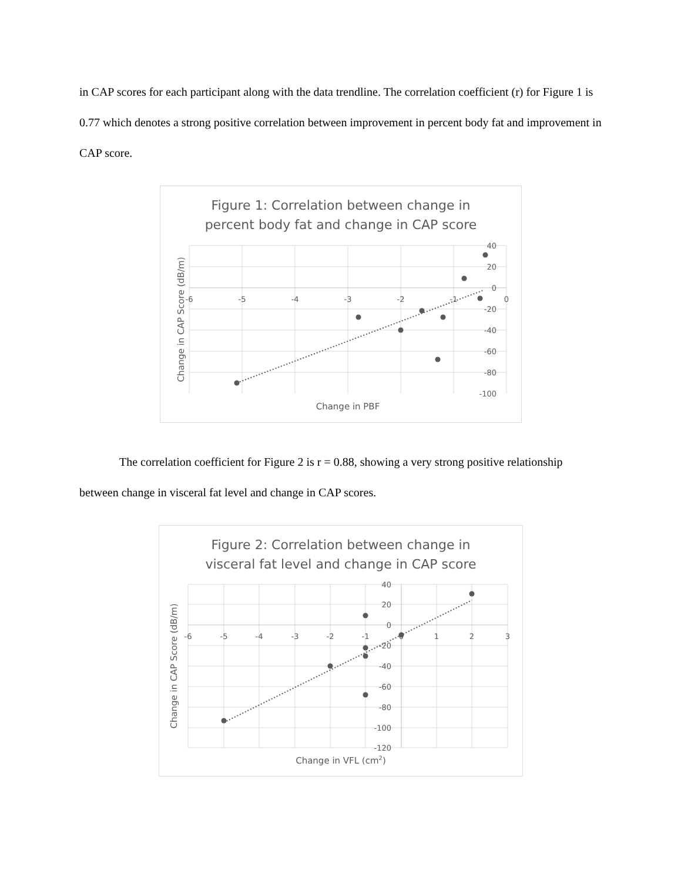in CAP scores for each participant along with the data trendline. The correlation coefficient (r) for Figure 1 is 0.77 which denotes a strong positive correlation between improvement in percent body fat and improvement in CAP score.
Figure 1: Correlation between change in
percent body fat and change in CAP score
40
20
0
-20
-40
-60
-80
-100
-6
-5
-4
-3
-2
-1
0
Change in PBF
Change in CAP Score (dB/m)
The correlation coefficient for Figure 2 is r = 0.88, showing a very strong positive relationship between change in visceral fat level and change in CAP scores.
Figure 2: Correlation between change in
visceral fat level and change in CAP score
40
20
0
-20
-40
-60
-80
-100
-120
-6
-5
-4
-3
-2
-1
0
1
2
3
Change in VFL (cm2)
Change in CAP Score (dB/m)